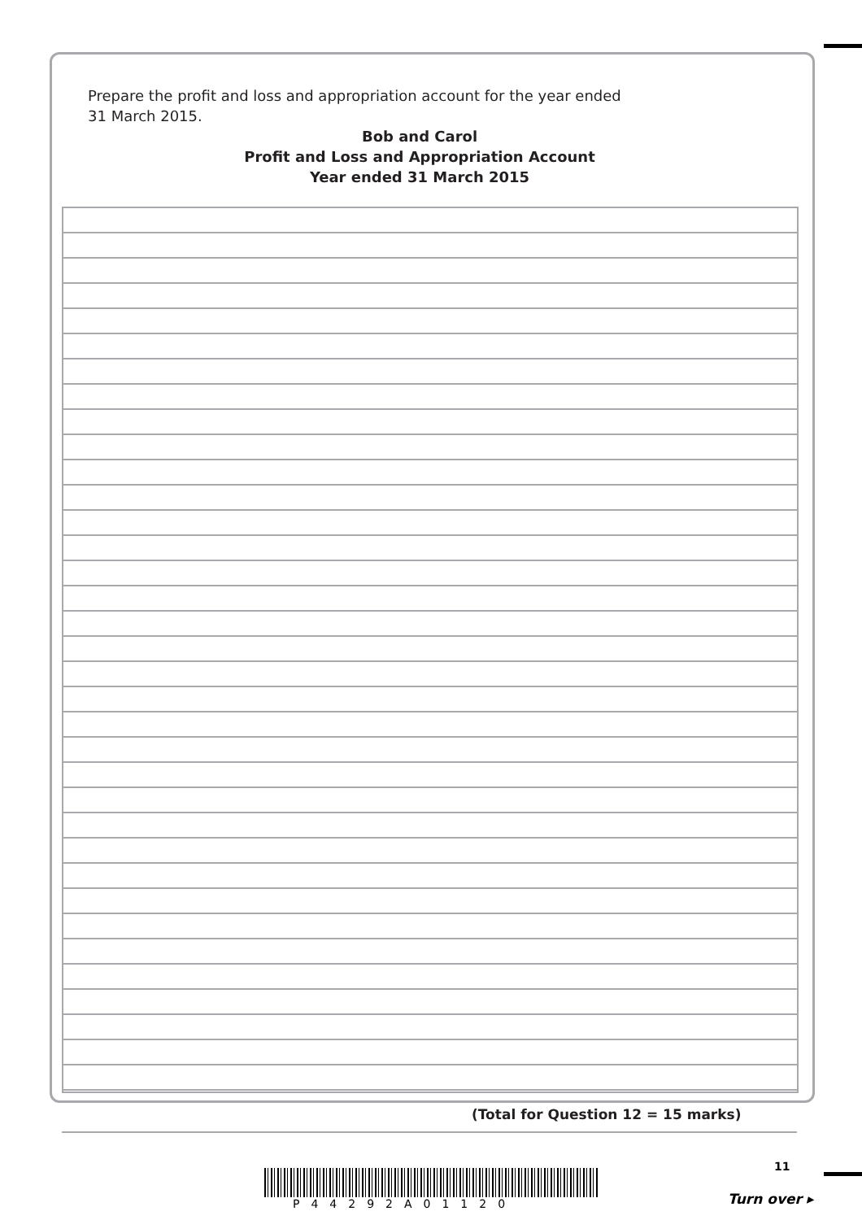Prepare the profit and loss and appropriation account for the year ended
31 March 2015.
Bob and Carol
Profit and Loss and Appropriation Account
Year ended 31 March 2015
(Total for Question 12 = 15 marks)
P44292A01120
11
Turn over ▸